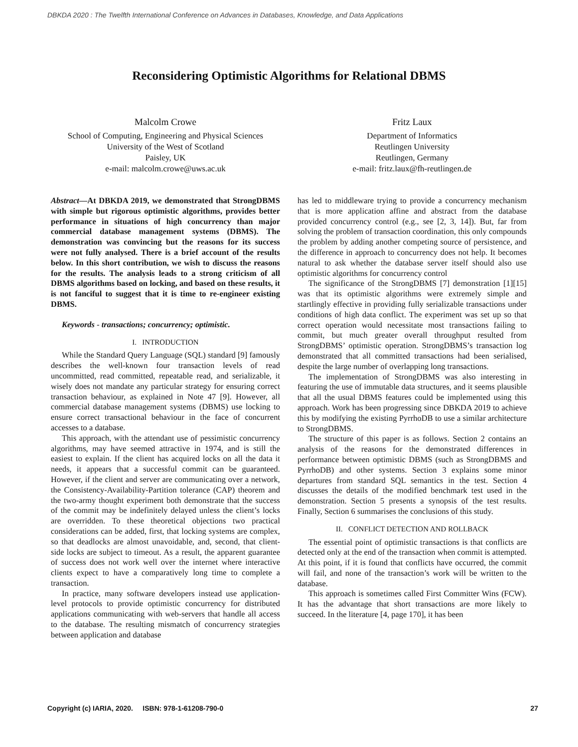DBKDA 2020 : The Twelfth International Conference on Advances in Databases, Knowledge, and Data Applications
Reconsidering Optimistic Algorithms for Relational DBMS
Malcolm Crowe
School of Computing, Engineering and Physical Sciences
University of the West of Scotland
Paisley, UK
e-mail: malcolm.crowe@uws.ac.uk
Fritz Laux
Department of Informatics
Reutlingen University
Reutlingen, Germany
e-mail: fritz.laux@fh-reutlingen.de
Abstract—At DBKDA 2019, we demonstrated that StrongDBMS with simple but rigorous optimistic algorithms, provides better performance in situations of high concurrency than major commercial database management systems (DBMS). The demonstration was convincing but the reasons for its success were not fully analysed. There is a brief account of the results below. In this short contribution, we wish to discuss the reasons for the results. The analysis leads to a strong criticism of all DBMS algorithms based on locking, and based on these results, it is not fanciful to suggest that it is time to re-engineer existing DBMS.
Keywords - transactions; concurrency; optimistic.
I. INTRODUCTION
While the Standard Query Language (SQL) standard [9] famously describes the well-known four transaction levels of read uncommitted, read committed, repeatable read, and serializable, it wisely does not mandate any particular strategy for ensuring correct transaction behaviour, as explained in Note 47 [9]. However, all commercial database management systems (DBMS) use locking to ensure correct transactional behaviour in the face of concurrent accesses to a database.
This approach, with the attendant use of pessimistic concurrency algorithms, may have seemed attractive in 1974, and is still the easiest to explain. If the client has acquired locks on all the data it needs, it appears that a successful commit can be guaranteed. However, if the client and server are communicating over a network, the Consistency-Availability-Partition tolerance (CAP) theorem and the two-army thought experiment both demonstrate that the success of the commit may be indefinitely delayed unless the client’s locks are overridden. To these theoretical objections two practical considerations can be added, first, that locking systems are complex, so that deadlocks are almost unavoidable, and, second, that client-side locks are subject to timeout. As a result, the apparent guarantee of success does not work well over the internet where interactive clients expect to have a comparatively long time to complete a transaction.
In practice, many software developers instead use application-level protocols to provide optimistic concurrency for distributed applications communicating with web-servers that handle all access to the database. The resulting mismatch of concurrency strategies between application and database
has led to middleware trying to provide a concurrency mechanism that is more application affine and abstract from the database provided concurrency control (e.g., see [2, 3, 14]). But, far from solving the problem of transaction coordination, this only compounds the problem by adding another competing source of persistence, and the difference in approach to concurrency does not help. It becomes natural to ask whether the database server itself should also use optimistic algorithms for concurrency control
The significance of the StrongDBMS [7] demonstration [1][15] was that its optimistic algorithms were extremely simple and startlingly effective in providing fully serializable transactions under conditions of high data conflict. The experiment was set up so that correct operation would necessitate most transactions failing to commit, but much greater overall throughput resulted from StrongDBMS’ optimistic operation. StrongDBMS’s transaction log demonstrated that all committed transactions had been serialised, despite the large number of overlapping long transactions.
The implementation of StrongDBMS was also interesting in featuring the use of immutable data structures, and it seems plausible that all the usual DBMS features could be implemented using this approach. Work has been progressing since DBKDA 2019 to achieve this by modifying the existing PyrrhoDB to use a similar architecture to StrongDBMS.
The structure of this paper is as follows. Section 2 contains an analysis of the reasons for the demonstrated differences in performance between optimistic DBMS (such as StrongDBMS and PyrrhoDB) and other systems. Section 3 explains some minor departures from standard SQL semantics in the test. Section 4 discusses the details of the modified benchmark test used in the demonstration. Section 5 presents a synopsis of the test results. Finally, Section 6 summarises the conclusions of this study.
II. CONFLICT DETECTION AND ROLLBACK
The essential point of optimistic transactions is that conflicts are detected only at the end of the transaction when commit is attempted. At this point, if it is found that conflicts have occurred, the commit will fail, and none of the transaction’s work will be written to the database.
This approach is sometimes called First Committer Wins (FCW). It has the advantage that short transactions are more likely to succeed. In the literature [4, page 170], it has been
Copyright (c) IARIA, 2020. ISBN: 978-1-61208-790-0 27